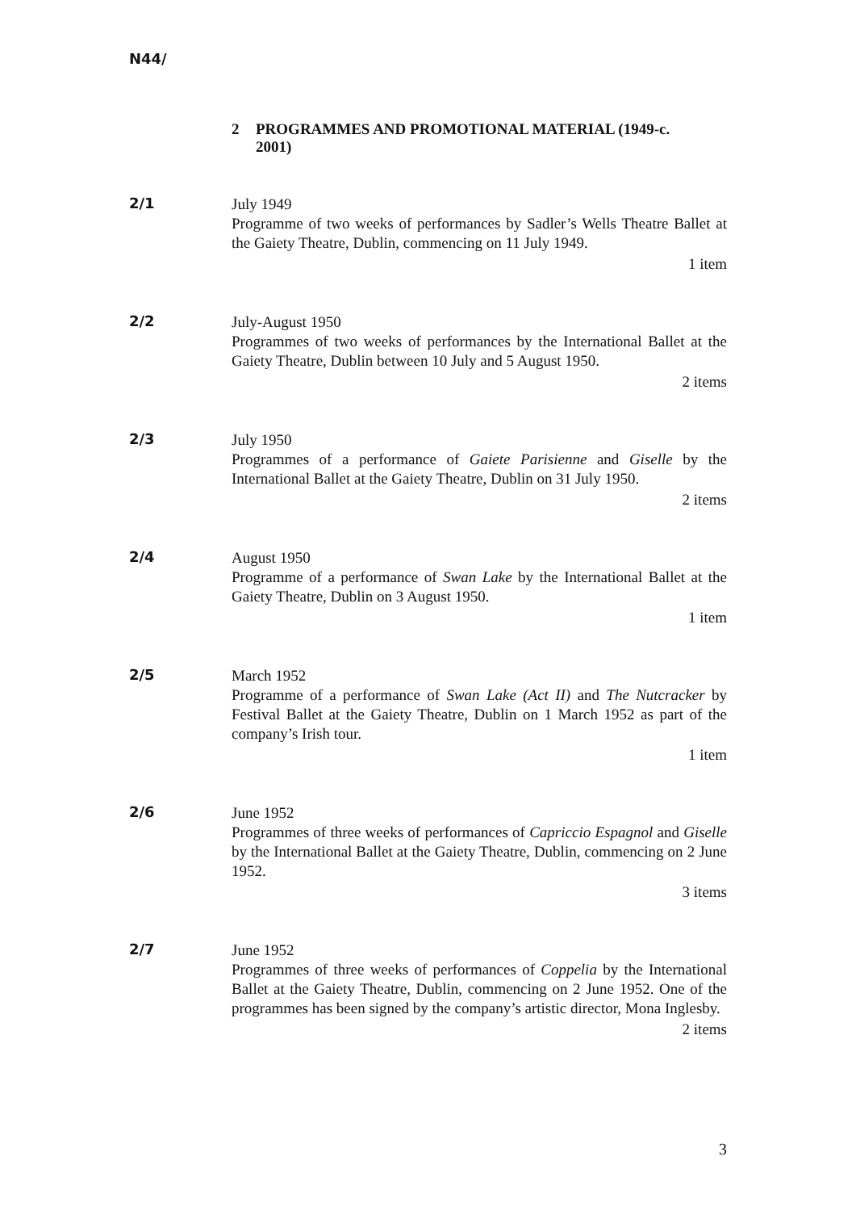N44/
2 PROGRAMMES AND PROMOTIONAL MATERIAL (1949-c.
2001)
2/1
July 1949
Programme of two weeks of performances by Sadler’s Wells Theatre Ballet at the Gaiety Theatre, Dublin, commencing on 11 July 1949.
1 item
2/2
July-August 1950
Programmes of two weeks of performances by the International Ballet at the Gaiety Theatre, Dublin between 10 July and 5 August 1950.
2 items
2/3
July 1950
Programmes of a performance of Gaiete Parisienne and Giselle by the International Ballet at the Gaiety Theatre, Dublin on 31 July 1950.
2 items
2/4
August 1950
Programme of a performance of Swan Lake by the International Ballet at the Gaiety Theatre, Dublin on 3 August 1950.
1 item
2/5
March 1952
Programme of a performance of Swan Lake (Act II) and The Nutcracker by Festival Ballet at the Gaiety Theatre, Dublin on 1 March 1952 as part of the company’s Irish tour.
1 item
2/6
June 1952
Programmes of three weeks of performances of Capriccio Espagnol and Giselle by the International Ballet at the Gaiety Theatre, Dublin, commencing on 2 June 1952.
3 items
2/7
June 1952
Programmes of three weeks of performances of Coppelia by the International Ballet at the Gaiety Theatre, Dublin, commencing on 2 June 1952. One of the programmes has been signed by the company’s artistic director, Mona Inglesby.
2 items
3